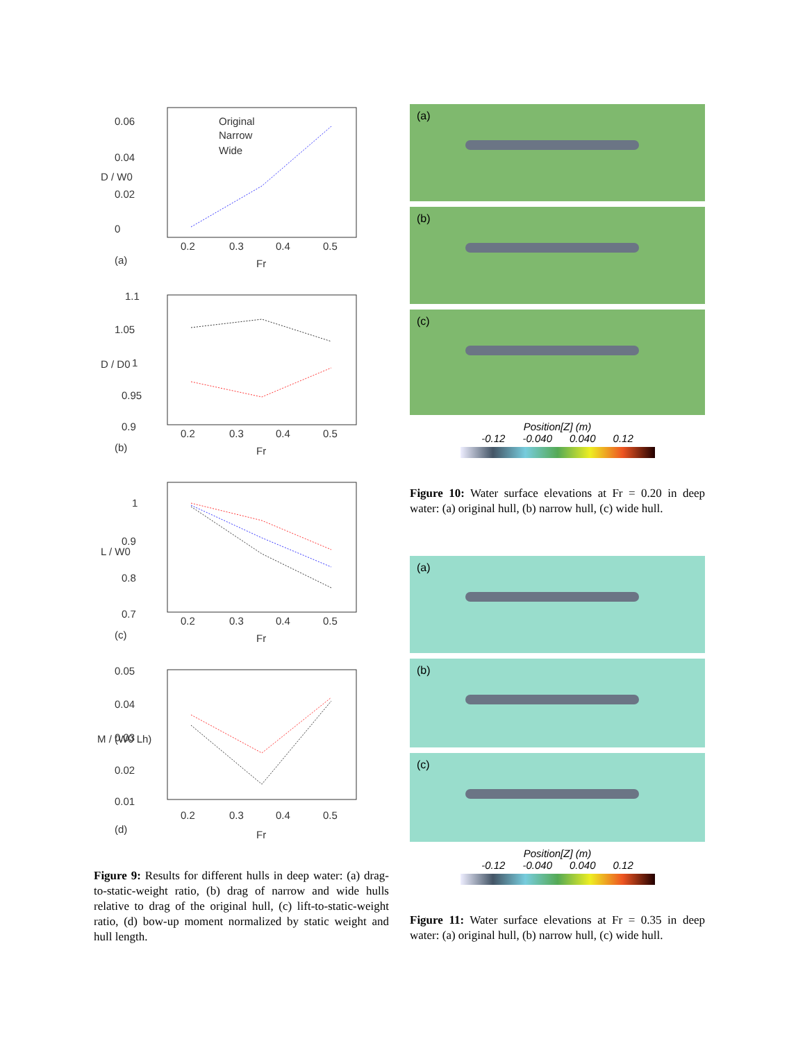0
0.02
0.04
0.06
0.2
0.3
0.4
0.5
(a)
Fr
D / W0
Original
Narrow
Wide
1.1
1.05
1
0.95
0.9
0.2
0.3
0.4
0.5
(b)
Fr
D / D0
1
0.9
0.8
0.7
0.2
0.3
0.4
0.5
(c)
Fr
L / W0
0.05
0.04
0.03
0.02
0.01
0.2
0.3
0.4
0.5
(d)
Fr
M / (W0 Lh)
Figure 9: Results for different hulls in deep water: (a) drag-to-static-weight ratio, (b) drag of narrow and wide hulls relative to drag of the original hull, (c) lift-to-static-weight ratio, (d) bow-up moment normalized by static weight and hull length.
(a)
(b)
(c)
Position[Z] (m)
-0.12 -0.040 0.040 0.12
Figure 10: Water surface elevations at Fr = 0.20 in deep water: (a) original hull, (b) narrow hull, (c) wide hull.
(a)
(b)
(c)
Position[Z] (m)
-0.12 -0.040 0.040 0.12
Figure 11: Water surface elevations at Fr = 0.35 in deep water: (a) original hull, (b) narrow hull, (c) wide hull.